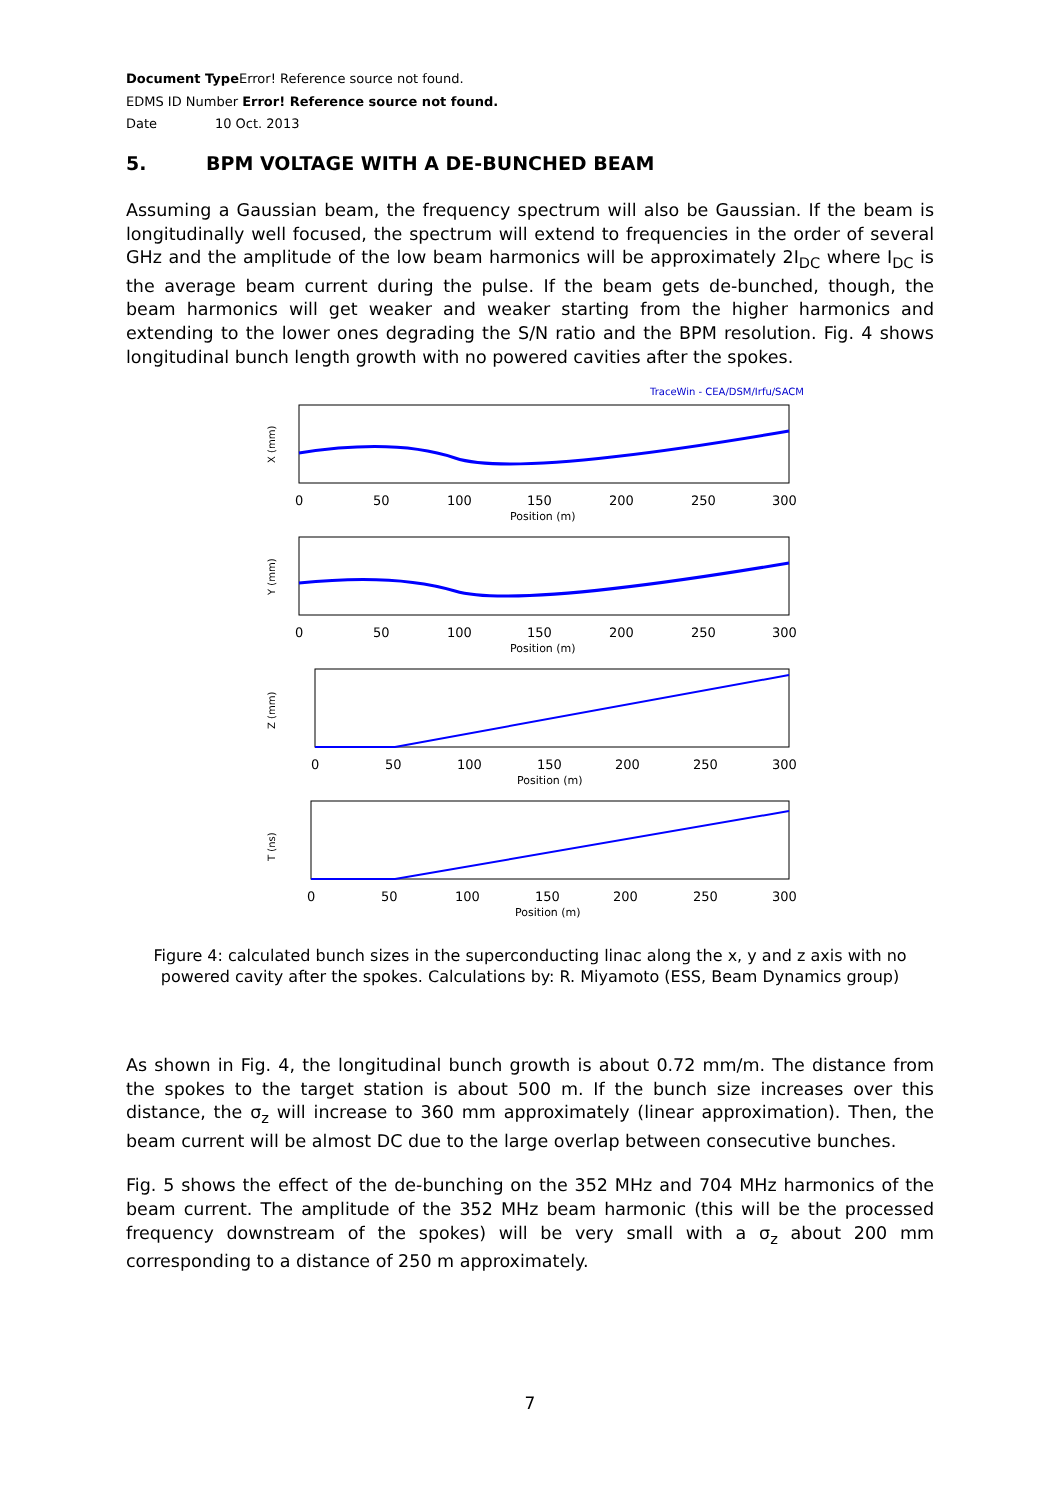Document Type Error! Reference source not found.
EDMS ID Number Error! Reference source not found.
Date 10 Oct. 2013
5. BPM VOLTAGE WITH A DE-BUNCHED BEAM
Assuming a Gaussian beam, the frequency spectrum will also be Gaussian. If the beam is longitudinally well focused, the spectrum will extend to frequencies in the order of several GHz and the amplitude of the low beam harmonics will be approximately 2I<sub>DC</sub> where I<sub>DC</sub> is the average beam current during the pulse. If the beam gets de-bunched, though, the beam harmonics will get weaker and weaker starting from the higher harmonics and extending to the lower ones degrading the S/N ratio and the BPM resolution. Fig. 4 shows longitudinal bunch length growth with no powered cavities after the spokes.
TraceWin - CEA/DSM/Irfu/SACM
0
50
100
150
200
250
300
Position (m)
X (mm)
0
50
100
150
200
250
300
Position (m)
Y (mm)
0
50
100
150
200
250
300
Position (m)
Z (mm)
0
50
100
150
200
250
300
Position (m)
T (ns)
Figure 4: calculated bunch sizes in the superconducting linac along the x, y and z axis with no powered cavity after the spokes. Calculations by: R. Miyamoto (ESS, Beam Dynamics group)
As shown in Fig. 4, the longitudinal bunch growth is about 0.72 mm/m. The distance from the spokes to the target station is about 500 m. If the bunch size increases over this distance, the σ<sub>z</sub> will increase to 360 mm approximately (linear approximation). Then, the beam current will be almost DC due to the large overlap between consecutive bunches.
Fig. 5 shows the effect of the de-bunching on the 352 MHz and 704 MHz harmonics of the beam current. The amplitude of the 352 MHz beam harmonic (this will be the processed frequency downstream of the spokes) will be very small with a σ<sub>z</sub> about 200 mm corresponding to a distance of 250 m approximately.
7